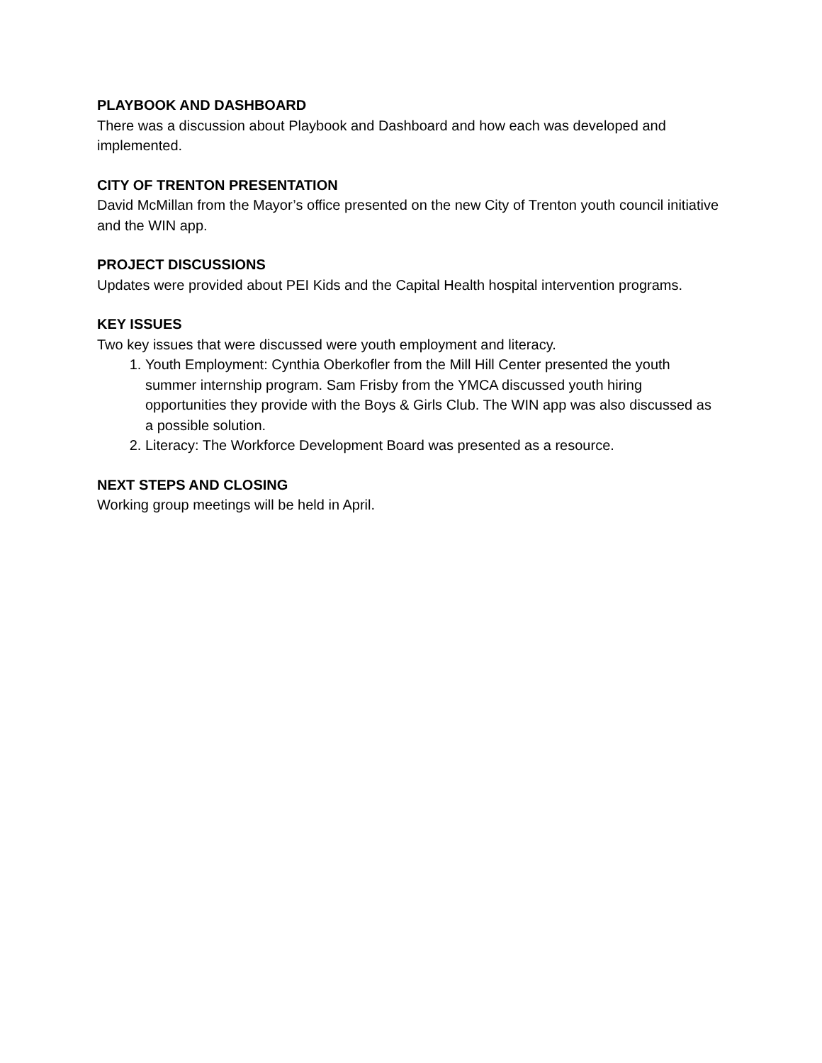PLAYBOOK AND DASHBOARD
There was a discussion about Playbook and Dashboard and how each was developed and implemented.
CITY OF TRENTON PRESENTATION
David McMillan from the Mayor’s office presented on the new City of Trenton youth council initiative and the WIN app.
PROJECT DISCUSSIONS
Updates were provided about PEI Kids and the Capital Health hospital intervention programs.
KEY ISSUES
Two key issues that were discussed were youth employment and literacy.
1. Youth Employment: Cynthia Oberkofler from the Mill Hill Center presented the youth summer internship program. Sam Frisby from the YMCA discussed youth hiring opportunities they provide with the Boys & Girls Club. The WIN app was also discussed as a possible solution.
2. Literacy: The Workforce Development Board was presented as a resource.
NEXT STEPS AND CLOSING
Working group meetings will be held in April.